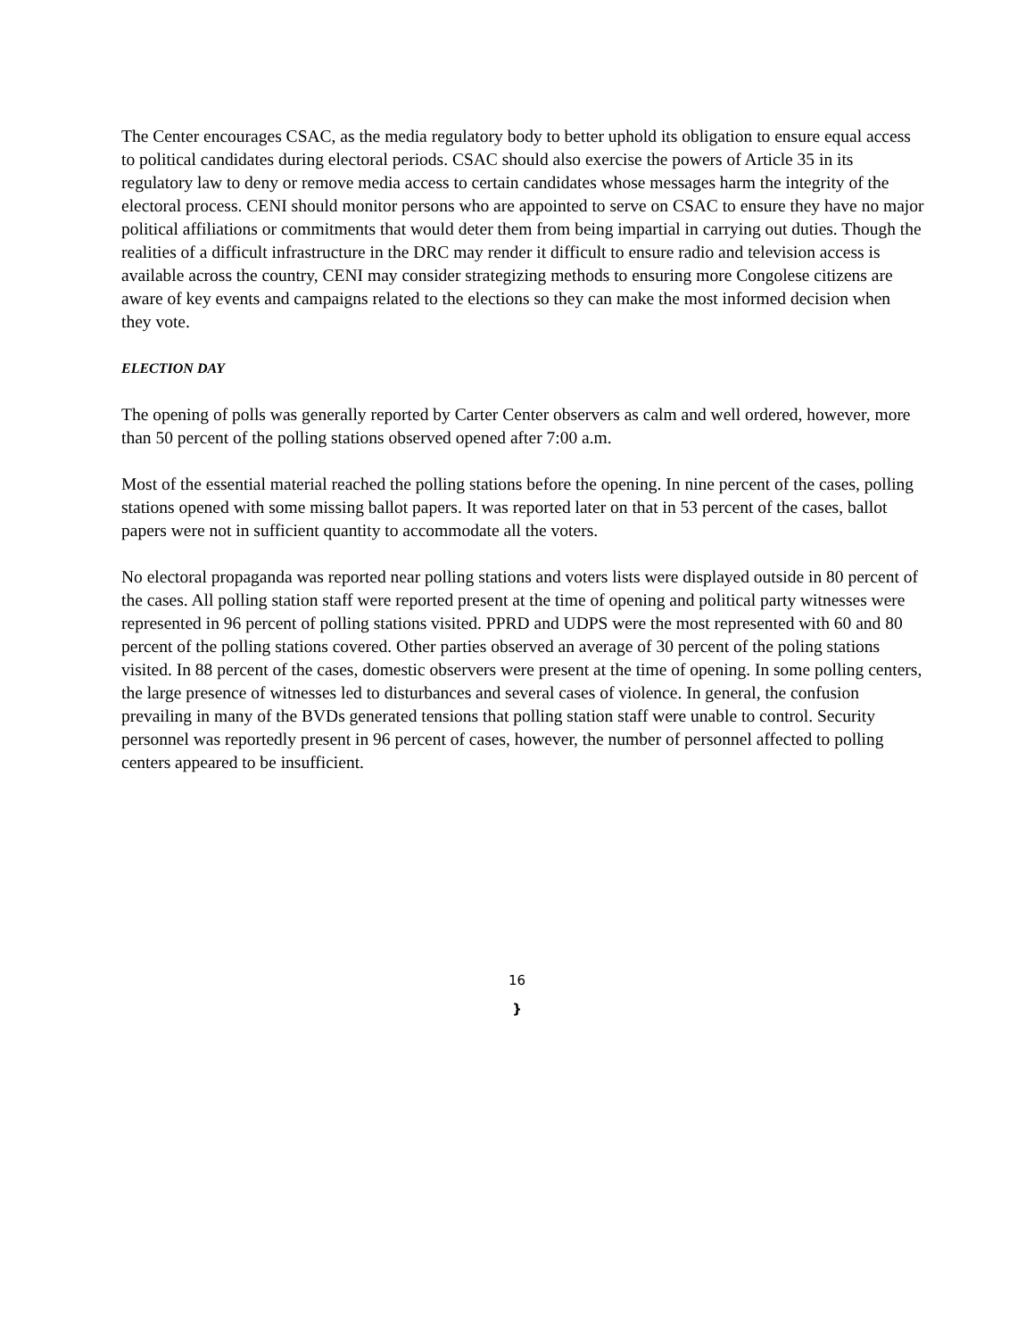The Center encourages CSAC, as the media regulatory body to better uphold its obligation to ensure equal access to political candidates during electoral periods. CSAC should also exercise the powers of Article 35 in its regulatory law to deny or remove media access to certain candidates whose messages harm the integrity of the electoral process. CENI should monitor persons who are appointed to serve on CSAC to ensure they have no major political affiliations or commitments that would deter them from being impartial in carrying out duties. Though the realities of a difficult infrastructure in the DRC may render it difficult to ensure radio and television access is available across the country, CENI may consider strategizing methods to ensuring more Congolese citizens are aware of key events and campaigns related to the elections so they can make the most informed decision when they vote.
ELECTION DAY
The opening of polls was generally reported by Carter Center observers as calm and well ordered, however, more than 50 percent of the polling stations observed opened after 7:00 a.m.
Most of the essential material reached the polling stations before the opening. In nine percent of the cases, polling stations opened with some missing ballot papers. It was reported later on that in 53 percent of the cases, ballot papers were not in sufficient quantity to accommodate all the voters.
No electoral propaganda was reported near polling stations and voters lists were displayed outside in 80 percent of the cases. All polling station staff were reported present at the time of opening and political party witnesses were represented in 96 percent of polling stations visited. PPRD and UDPS were the most represented with 60 and 80 percent of the polling stations covered. Other parties observed an average of 30 percent of the poling stations visited. In 88 percent of the cases, domestic observers were present at the time of opening. In some polling centers, the large presence of witnesses led to disturbances and several cases of violence. In general, the confusion prevailing in many of the BVDs generated tensions that polling station staff were unable to control. Security personnel was reportedly present in 96 percent of cases, however, the number of personnel affected to polling centers appeared to be insufficient.
16
}